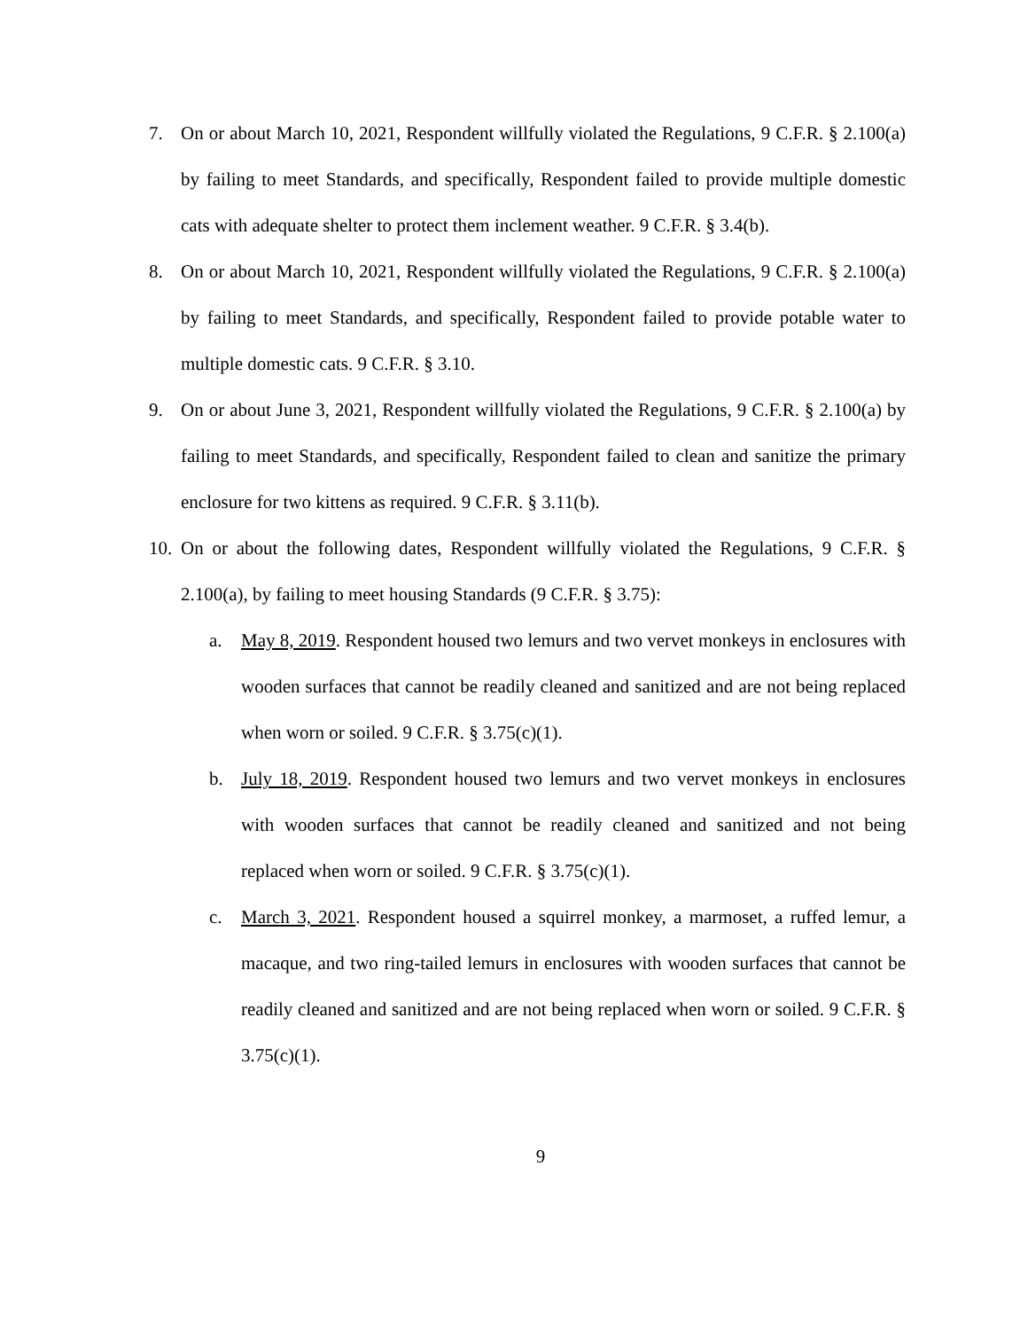7. On or about March 10, 2021, Respondent willfully violated the Regulations, 9 C.F.R. § 2.100(a) by failing to meet Standards, and specifically, Respondent failed to provide multiple domestic cats with adequate shelter to protect them inclement weather. 9 C.F.R. § 3.4(b).
8. On or about March 10, 2021, Respondent willfully violated the Regulations, 9 C.F.R. § 2.100(a) by failing to meet Standards, and specifically, Respondent failed to provide potable water to multiple domestic cats. 9 C.F.R. § 3.10.
9. On or about June 3, 2021, Respondent willfully violated the Regulations, 9 C.F.R. § 2.100(a) by failing to meet Standards, and specifically, Respondent failed to clean and sanitize the primary enclosure for two kittens as required. 9 C.F.R. § 3.11(b).
10. On or about the following dates, Respondent willfully violated the Regulations, 9 C.F.R. § 2.100(a), by failing to meet housing Standards (9 C.F.R. § 3.75):
a. May 8, 2019. Respondent housed two lemurs and two vervet monkeys in enclosures with wooden surfaces that cannot be readily cleaned and sanitized and are not being replaced when worn or soiled. 9 C.F.R. § 3.75(c)(1).
b. July 18, 2019. Respondent housed two lemurs and two vervet monkeys in enclosures with wooden surfaces that cannot be readily cleaned and sanitized and not being replaced when worn or soiled. 9 C.F.R. § 3.75(c)(1).
c. March 3, 2021. Respondent housed a squirrel monkey, a marmoset, a ruffed lemur, a macaque, and two ring-tailed lemurs in enclosures with wooden surfaces that cannot be readily cleaned and sanitized and are not being replaced when worn or soiled. 9 C.F.R. § 3.75(c)(1).
9